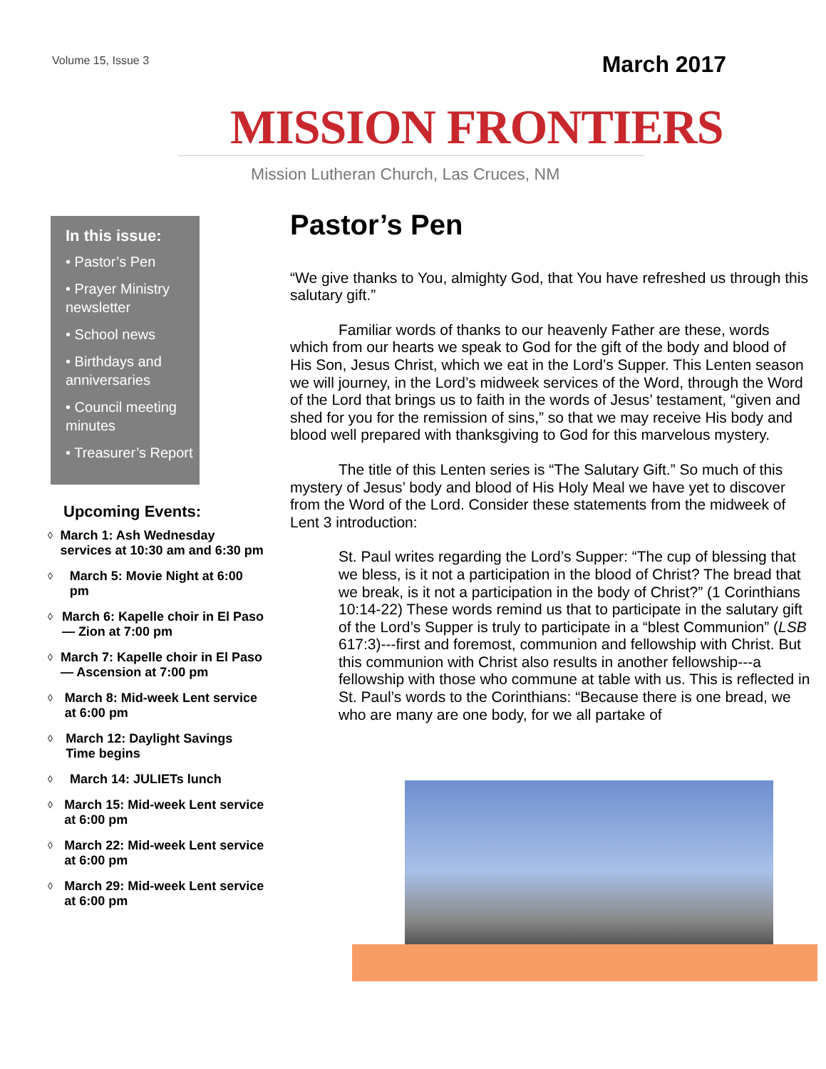Volume 15, Issue 3
March 2017
MISSION FRONTIERS
Mission Lutheran Church, Las Cruces, NM
In this issue:
• Pastor’s Pen
• Prayer Ministry newsletter
• School news
• Birthdays and anniversaries
• Council meeting minutes
• Treasurer’s Report
Upcoming Events:
◊
March 1: Ash Wednesday services at 10:30 am and 6:30 pm
◊
March 5: Movie Night at 6:00 pm
◊
March 6: Kapelle choir in El Paso — Zion at 7:00 pm
◊
March 7: Kapelle choir in El Paso — Ascension at 7:00 pm
◊
March 8: Mid-week Lent service at 6:00 pm
◊
March 12: Daylight Savings Time begins
◊
March 14: JULIETs lunch
◊
March 15: Mid-week Lent service at 6:00 pm
◊
March 22: Mid-week Lent service at 6:00 pm
◊
March 29: Mid-week Lent service at 6:00 pm
Pastor’s Pen
“We give thanks to You, almighty God, that You have refreshed us through this salutary gift.”
Familiar words of thanks to our heavenly Father are these, words which from our hearts we speak to God for the gift of the body and blood of His Son, Jesus Christ, which we eat in the Lord’s Supper. This Lenten season we will journey, in the Lord’s midweek services of the Word, through the Word of the Lord that brings us to faith in the words of Jesus’ testament, “given and shed for you for the remission of sins,” so that we may receive His body and blood well prepared with thanksgiving to God for this marvelous mystery.
The title of this Lenten series is “The Salutary Gift.” So much of this mystery of Jesus’ body and blood of His Holy Meal we have yet to discover from the Word of the Lord. Consider these statements from the midweek of Lent 3 introduction:
St. Paul writes regarding the Lord’s Supper: “The cup of blessing that we bless, is it not a participation in the blood of Christ? The bread that we break, is it not a participation in the body of Christ?” (1 Corinthians 10:14-22) These words remind us that to participate in the salutary gift of the Lord’s Supper is truly to participate in a “blest Communion” (LSB 617:3)---first and foremost, communion and fellowship with Christ. But this communion with Christ also results in another fellowship---a fellowship with those who commune at table with us. This is reflected in St. Paul’s words to the Corinthians: “Because there is one bread, we who are many are one body, for we all partake of